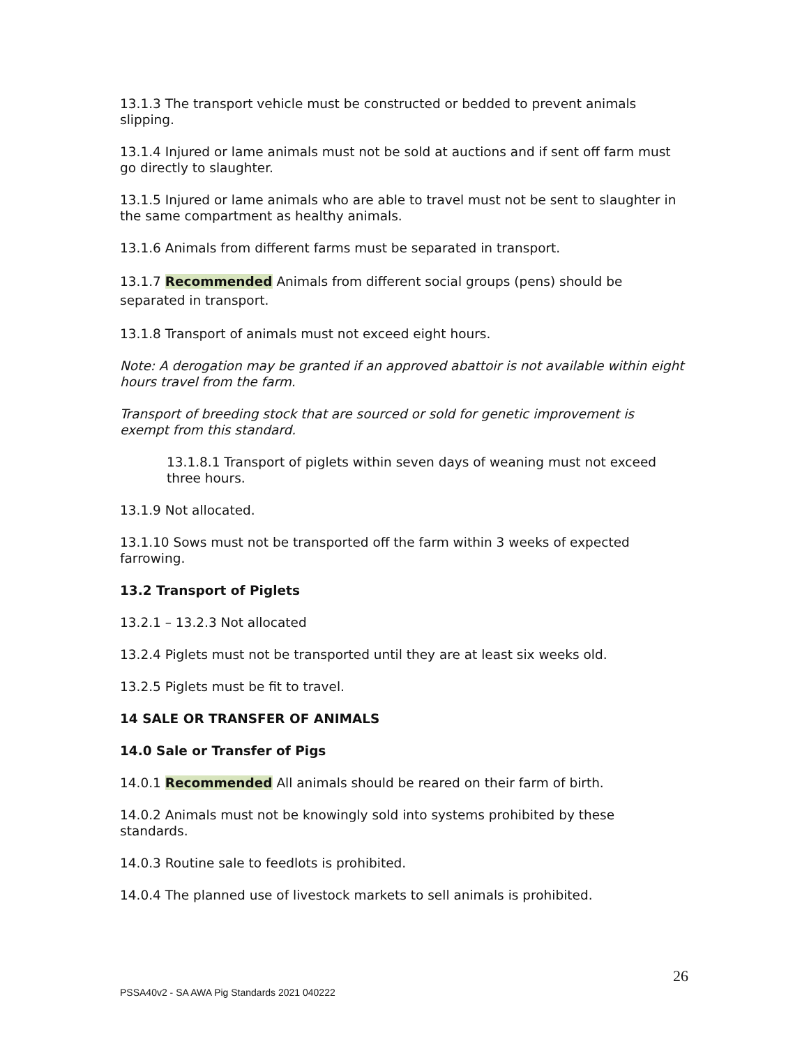13.1.3 The transport vehicle must be constructed or bedded to prevent animals slipping.
13.1.4 Injured or lame animals must not be sold at auctions and if sent off farm must go directly to slaughter.
13.1.5 Injured or lame animals who are able to travel must not be sent to slaughter in the same compartment as healthy animals.
13.1.6 Animals from different farms must be separated in transport.
13.1.7 Recommended Animals from different social groups (pens) should be separated in transport.
13.1.8 Transport of animals must not exceed eight hours.
Note: A derogation may be granted if an approved abattoir is not available within eight hours travel from the farm.
Transport of breeding stock that are sourced or sold for genetic improvement is exempt from this standard.
13.1.8.1 Transport of piglets within seven days of weaning must not exceed three hours.
13.1.9 Not allocated.
13.1.10 Sows must not be transported off the farm within 3 weeks of expected farrowing.
13.2 Transport of Piglets
13.2.1 – 13.2.3 Not allocated
13.2.4 Piglets must not be transported until they are at least six weeks old.
13.2.5 Piglets must be fit to travel.
14 SALE OR TRANSFER OF ANIMALS
14.0 Sale or Transfer of Pigs
14.0.1 Recommended All animals should be reared on their farm of birth.
14.0.2 Animals must not be knowingly sold into systems prohibited by these standards.
14.0.3 Routine sale to feedlots is prohibited.
14.0.4 The planned use of livestock markets to sell animals is prohibited.
26
PSSA40v2 - SA AWA Pig Standards 2021 040222